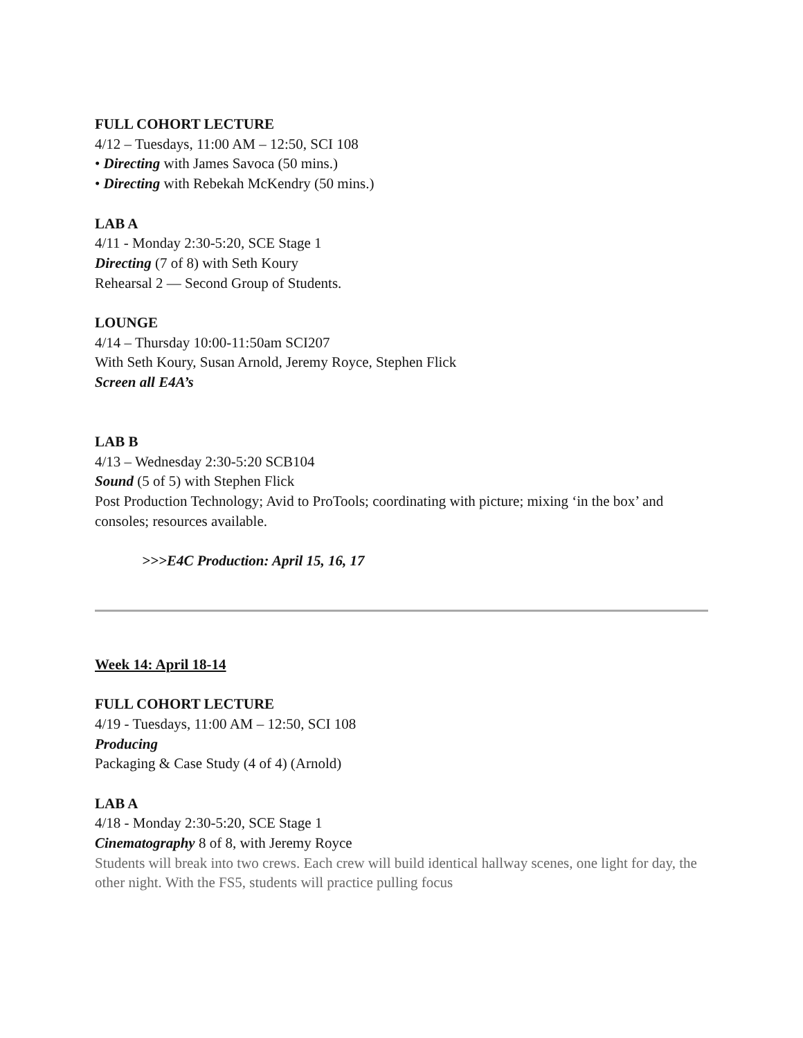FULL COHORT LECTURE
4/12 – Tuesdays, 11:00 AM – 12:50, SCI 108
• Directing with James Savoca (50 mins.)
• Directing with Rebekah McKendry (50 mins.)
LAB A
4/11 - Monday 2:30-5:20, SCE Stage 1
Directing (7 of 8) with Seth Koury
Rehearsal 2 — Second Group of Students.
LOUNGE
4/14 – Thursday 10:00-11:50am SCI207
With Seth Koury, Susan Arnold, Jeremy Royce, Stephen Flick
Screen all E4A’s
LAB B
4/13 – Wednesday 2:30-5:20 SCB104
Sound (5 of 5) with Stephen Flick
Post Production Technology; Avid to ProTools; coordinating with picture; mixing ‘in the box’ and consoles; resources available.
>>>E4C Production: April 15, 16, 17
Week 14: April 18-14
FULL COHORT LECTURE
4/19 - Tuesdays, 11:00 AM – 12:50, SCI 108
Producing
Packaging & Case Study (4 of 4) (Arnold)
LAB A
4/18 - Monday 2:30-5:20, SCE Stage 1
Cinematography 8 of 8, with Jeremy Royce
Students will break into two crews. Each crew will build identical hallway scenes, one light for day, the other night. With the FS5, students will practice pulling focus